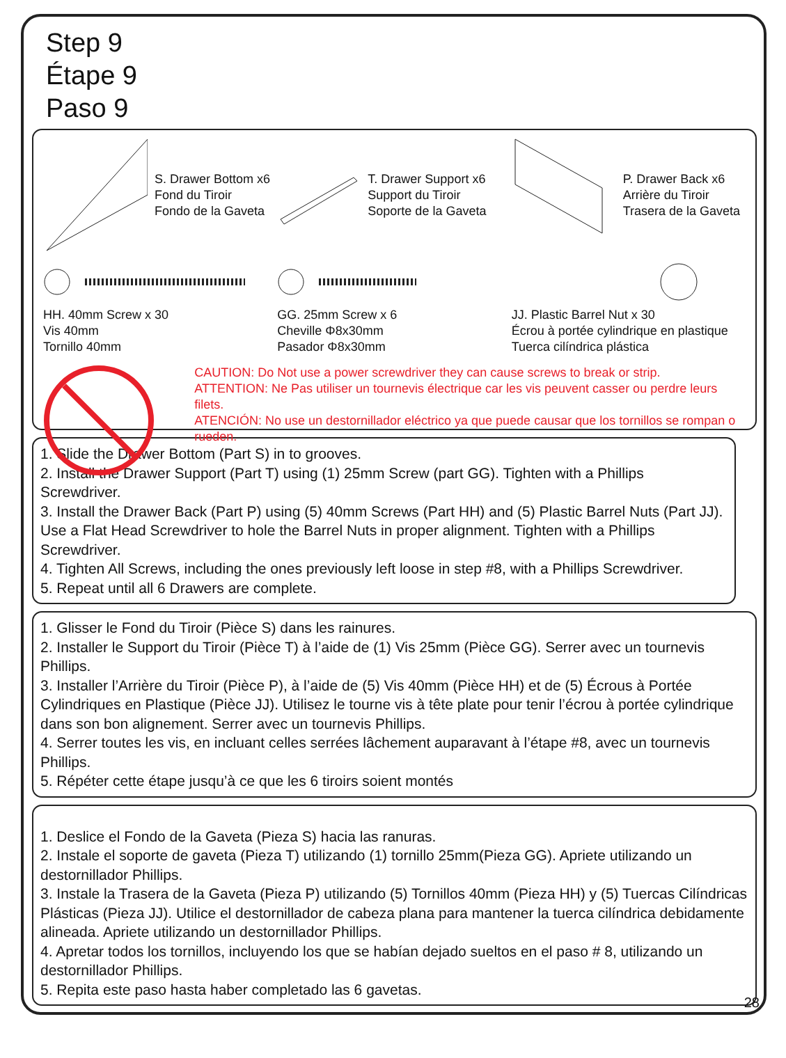Step 9
Étape 9
Paso 9
S. Drawer Bottom x6
Fond du Tiroir
Fondo de la Gaveta
T. Drawer Support x6
Support du Tiroir
Soporte de la Gaveta
P. Drawer Back x6
Arrière du Tiroir
Trasera de la Gaveta
HH. 40mm Screw x 30
Vis 40mm
Tornillo 40mm
GG. 25mm Screw x 6
Cheville Φ8x30mm
Pasador Φ8x30mm
JJ. Plastic Barrel Nut x 30
Écrou à portée cylindrique en plastique
Tuerca cilíndrica plástica
CAUTION: Do Not use a power screwdriver they can cause screws to break or strip.
ATTENTION: Ne Pas utiliser un tournevis électrique car les vis peuvent casser ou perdre leurs filets.
ATENCIÓN: No use un destornillador eléctrico ya que puede causar que los tornillos se rompan o rueden.
1. Slide the Drawer Bottom (Part S) in to grooves.
2. Install the Drawer Support (Part T) using (1) 25mm Screw (part GG). Tighten with a Phillips Screwdriver.
3. Install the Drawer Back (Part P) using (5) 40mm Screws (Part HH) and (5) Plastic Barrel Nuts (Part JJ). Use a Flat Head Screwdriver to hole the Barrel Nuts in proper alignment. Tighten with a Phillips Screwdriver.
4. Tighten All Screws, including the ones previously left loose in step #8, with a Phillips Screwdriver.
5. Repeat until all 6 Drawers are complete.
1. Glisser le Fond du Tiroir (Pièce S) dans les rainures.
2. Installer le Support du Tiroir (Pièce T) à l’aide de (1) Vis 25mm (Pièce GG). Serrer avec un tournevis Phillips.
3. Installer l’Arrière du Tiroir (Pièce P), à l’aide de (5) Vis 40mm (Pièce HH) et de (5) Écrous à Portée Cylindriques en Plastique (Pièce JJ). Utilisez le tourne vis à tête plate pour tenir l’écrou à portée cylindrique dans son bon alignement. Serrer avec un tournevis Phillips.
4. Serrer toutes les vis, en incluant celles serrées lâchement auparavant à l’étape #8, avec un tournevis Phillips.
5. Répéter cette étape jusqu’à ce que les 6 tiroirs soient montés
1. Deslice el Fondo de la Gaveta (Pieza S) hacia las ranuras.
2. Instale el soporte de gaveta (Pieza T) utilizando (1) tornillo 25mm(Pieza GG). Apriete utilizando un destornillador Phillips.
3. Instale la Trasera de la Gaveta (Pieza P) utilizando (5) Tornillos 40mm (Pieza HH) y (5) Tuercas Cilíndricas Plásticas (Pieza JJ). Utilice el destornillador de cabeza plana para mantener la tuerca cilíndrica debidamente alineada. Apriete utilizando un destornillador Phillips.
4. Apretar todos los tornillos, incluyendo los que se habían dejado sueltos en el paso # 8, utilizando un destornillador Phillips.
5. Repita este paso hasta haber completado las 6 gavetas.
28